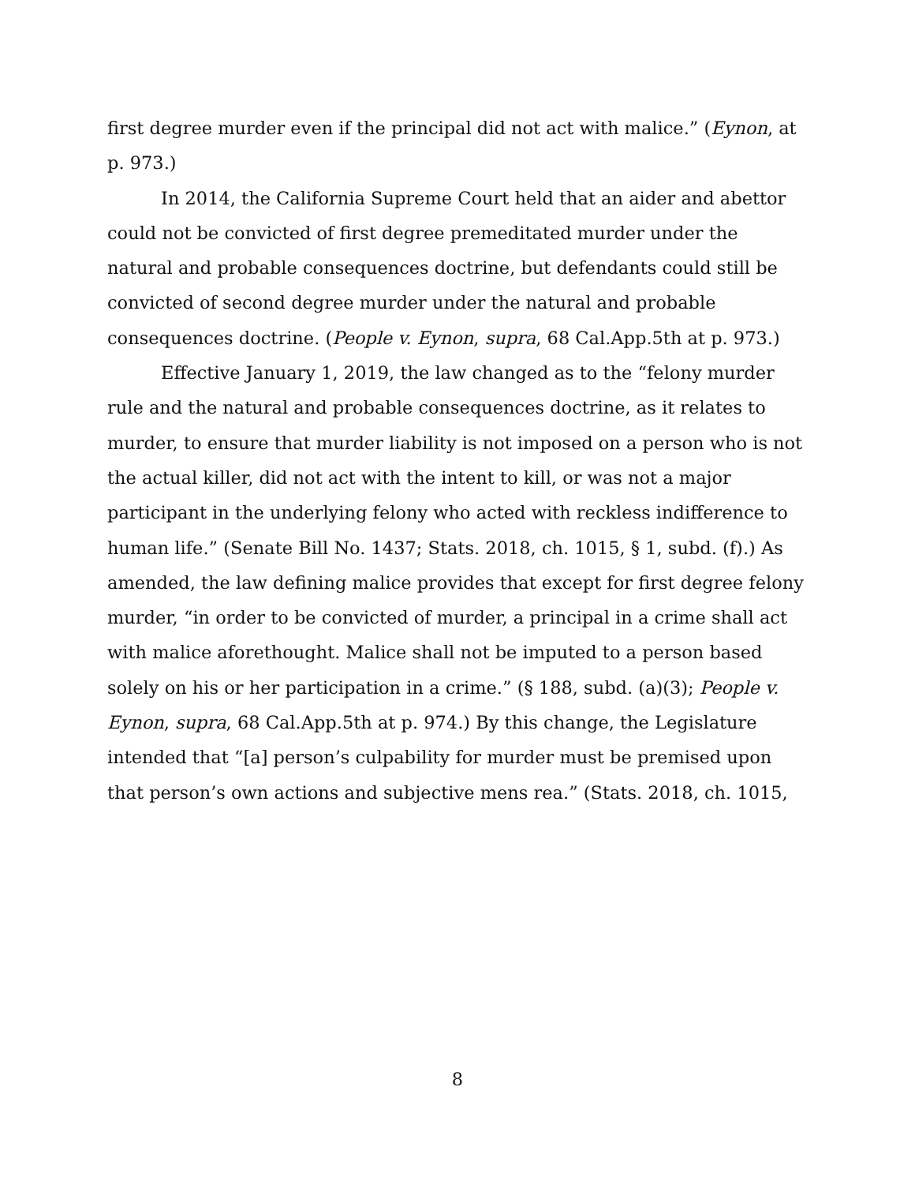first degree murder even if the principal did not act with malice.” (Eynon, at p. 973.)
In 2014, the California Supreme Court held that an aider and abettor could not be convicted of first degree premeditated murder under the natural and probable consequences doctrine, but defendants could still be convicted of second degree murder under the natural and probable consequences doctrine. (People v. Eynon, supra, 68 Cal.App.5th at p. 973.)
Effective January 1, 2019, the law changed as to the “felony murder rule and the natural and probable consequences doctrine, as it relates to murder, to ensure that murder liability is not imposed on a person who is not the actual killer, did not act with the intent to kill, or was not a major participant in the underlying felony who acted with reckless indifference to human life.” (Senate Bill No. 1437; Stats. 2018, ch. 1015, § 1, subd. (f).) As amended, the law defining malice provides that except for first degree felony murder, “in order to be convicted of murder, a principal in a crime shall act with malice aforethought. Malice shall not be imputed to a person based solely on his or her participation in a crime.” (§ 188, subd. (a)(3); People v. Eynon, supra, 68 Cal.App.5th at p. 974.) By this change, the Legislature intended that “[a] person’s culpability for murder must be premised upon that person’s own actions and subjective mens rea.” (Stats. 2018, ch. 1015,
8